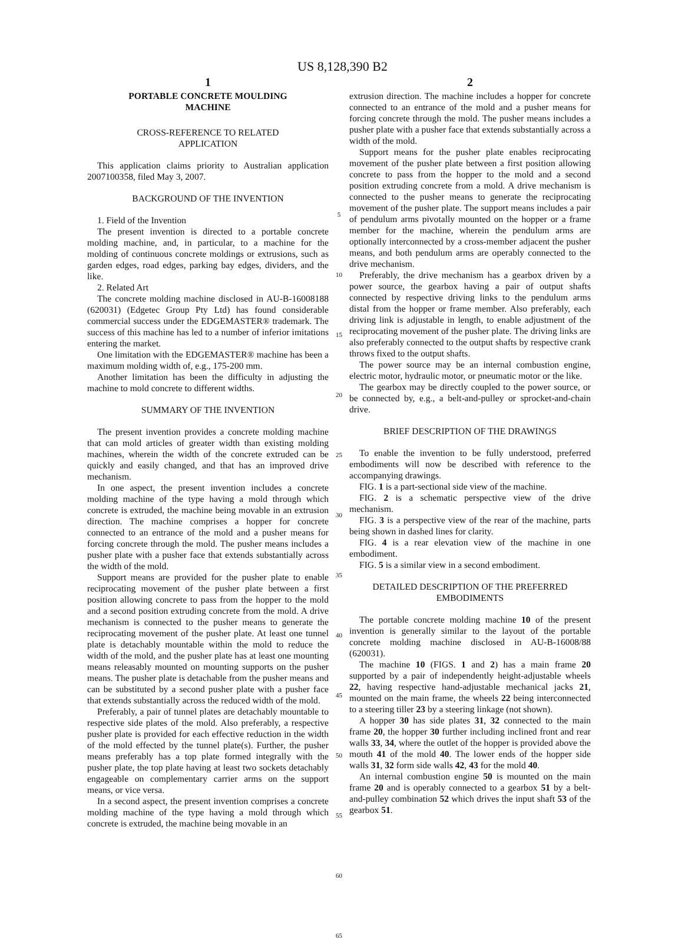US 8,128,390 B2
1
PORTABLE CONCRETE MOULDING
MACHINE
CROSS-REFERENCE TO RELATED
APPLICATION
This application claims priority to Australian application 2007100358, filed May 3, 2007.
BACKGROUND OF THE INVENTION
1. Field of the Invention
The present invention is directed to a portable concrete molding machine, and, in particular, to a machine for the molding of continuous concrete moldings or extrusions, such as garden edges, road edges, parking bay edges, dividers, and the like.
2. Related Art
The concrete molding machine disclosed in AU-B-16008188 (620031) (Edgetec Group Pty Ltd) has found considerable commercial success under the EDGEMASTER® trademark. The success of this machine has led to a number of inferior imitations entering the market.
One limitation with the EDGEMASTER® machine has been a maximum molding width of, e.g., 175-200 mm.
Another limitation has been the difficulty in adjusting the machine to mold concrete to different widths.
SUMMARY OF THE INVENTION
The present invention provides a concrete molding machine that can mold articles of greater width than existing molding machines, wherein the width of the concrete extruded can be quickly and easily changed, and that has an improved drive mechanism.
In one aspect, the present invention includes a concrete molding machine of the type having a mold through which concrete is extruded, the machine being movable in an extrusion direction. The machine comprises a hopper for concrete connected to an entrance of the mold and a pusher means for forcing concrete through the mold. The pusher means includes a pusher plate with a pusher face that extends substantially across the width of the mold.
Support means are provided for the pusher plate to enable reciprocating movement of the pusher plate between a first position allowing concrete to pass from the hopper to the mold and a second position extruding concrete from the mold. A drive mechanism is connected to the pusher means to generate the reciprocating movement of the pusher plate. At least one tunnel plate is detachably mountable within the mold to reduce the width of the mold, and the pusher plate has at least one mounting means releasably mounted on mounting supports on the pusher means. The pusher plate is detachable from the pusher means and can be substituted by a second pusher plate with a pusher face that extends substantially across the reduced width of the mold.
Preferably, a pair of tunnel plates are detachably mountable to respective side plates of the mold. Also preferably, a respective pusher plate is provided for each effective reduction in the width of the mold effected by the tunnel plate(s). Further, the pusher means preferably has a top plate formed integrally with the pusher plate, the top plate having at least two sockets detachably engageable on complementary carrier arms on the support means, or vice versa.
In a second aspect, the present invention comprises a concrete molding machine of the type having a mold through which concrete is extruded, the machine being movable in an
5
10
15
20
25
30
35
40
45
50
55
60
65
2
extrusion direction. The machine includes a hopper for concrete connected to an entrance of the mold and a pusher means for forcing concrete through the mold. The pusher means includes a pusher plate with a pusher face that extends substantially across a width of the mold.
Support means for the pusher plate enables reciprocating movement of the pusher plate between a first position allowing concrete to pass from the hopper to the mold and a second position extruding concrete from a mold. A drive mechanism is connected to the pusher means to generate the reciprocating movement of the pusher plate. The support means includes a pair of pendulum arms pivotally mounted on the hopper or a frame member for the machine, wherein the pendulum arms are optionally interconnected by a cross-member adjacent the pusher means, and both pendulum arms are operably connected to the drive mechanism.
Preferably, the drive mechanism has a gearbox driven by a power source, the gearbox having a pair of output shafts connected by respective driving links to the pendulum arms distal from the hopper or frame member. Also preferably, each driving link is adjustable in length, to enable adjustment of the reciprocating movement of the pusher plate. The driving links are also preferably connected to the output shafts by respective crank throws fixed to the output shafts.
The power source may be an internal combustion engine, electric motor, hydraulic motor, or pneumatic motor or the like.
The gearbox may be directly coupled to the power source, or be connected by, e.g., a belt-and-pulley or sprocket-and-chain drive.
BRIEF DESCRIPTION OF THE DRAWINGS
To enable the invention to be fully understood, preferred embodiments will now be described with reference to the accompanying drawings.
FIG. 1 is a part-sectional side view of the machine.
FIG. 2 is a schematic perspective view of the drive mechanism.
FIG. 3 is a perspective view of the rear of the machine, parts being shown in dashed lines for clarity.
FIG. 4 is a rear elevation view of the machine in one embodiment.
FIG. 5 is a similar view in a second embodiment.
DETAILED DESCRIPTION OF THE PREFERRED
EMBODIMENTS
The portable concrete molding machine 10 of the present invention is generally similar to the layout of the portable concrete molding machine disclosed in AU-B-16008/88 (620031).
The machine 10 (FIGS. 1 and 2) has a main frame 20 supported by a pair of independently height-adjustable wheels 22, having respective hand-adjustable mechanical jacks 21, mounted on the main frame, the wheels 22 being interconnected to a steering tiller 23 by a steering linkage (not shown).
A hopper 30 has side plates 31, 32 connected to the main frame 20, the hopper 30 further including inclined front and rear walls 33, 34, where the outlet of the hopper is provided above the mouth 41 of the mold 40. The lower ends of the hopper side walls 31, 32 form side walls 42, 43 for the mold 40.
An internal combustion engine 50 is mounted on the main frame 20 and is operably connected to a gearbox 51 by a belt-and-pulley combination 52 which drives the input shaft 53 of the gearbox 51.